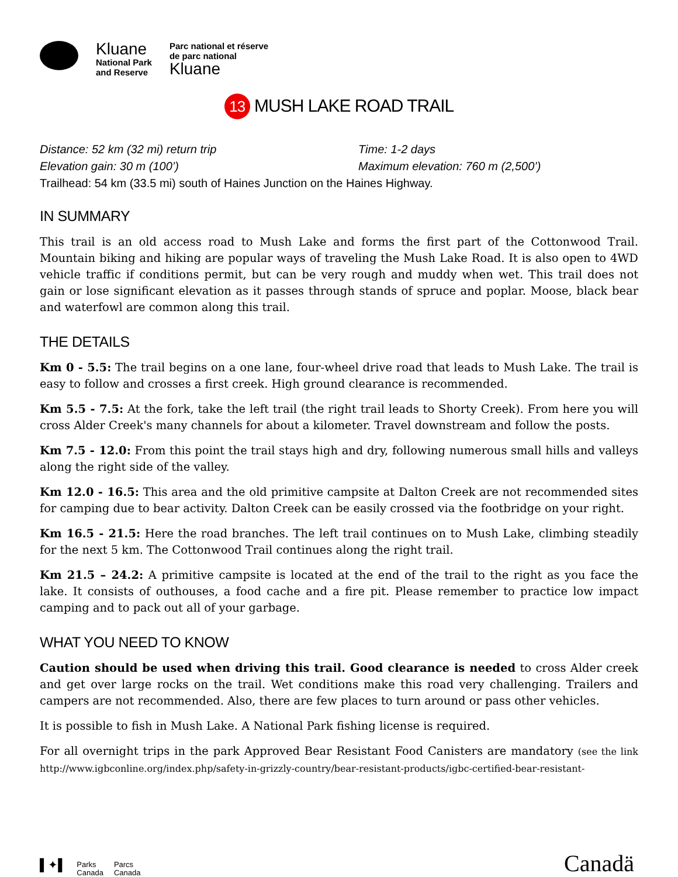Kluane
National Park
and Reserve
Parc national et réserve
de parc national
Kluane
13 MUSH LAKE ROAD TRAIL
Distance: 52 km (32 mi) return trip
Time: 1-2 days
Elevation gain: 30 m (100’)
Maximum elevation: 760 m (2,500’)
Trailhead: 54 km (33.5 mi) south of Haines Junction on the Haines Highway.
IN SUMMARY
This trail is an old access road to Mush Lake and forms the first part of the Cottonwood Trail. Mountain biking and hiking are popular ways of traveling the Mush Lake Road. It is also open to 4WD vehicle traffic if conditions permit, but can be very rough and muddy when wet. This trail does not gain or lose significant elevation as it passes through stands of spruce and poplar. Moose, black bear and waterfowl are common along this trail.
THE DETAILS
Km 0 - 5.5: The trail begins on a one lane, four-wheel drive road that leads to Mush Lake. The trail is easy to follow and crosses a first creek. High ground clearance is recommended.
Km 5.5 - 7.5: At the fork, take the left trail (the right trail leads to Shorty Creek). From here you will cross Alder Creek's many channels for about a kilometer. Travel downstream and follow the posts.
Km 7.5 - 12.0: From this point the trail stays high and dry, following numerous small hills and valleys along the right side of the valley.
Km 12.0 - 16.5: This area and the old primitive campsite at Dalton Creek are not recommended sites for camping due to bear activity. Dalton Creek can be easily crossed via the footbridge on your right.
Km 16.5 - 21.5: Here the road branches. The left trail continues on to Mush Lake, climbing steadily for the next 5 km. The Cottonwood Trail continues along the right trail.
Km 21.5 – 24.2: A primitive campsite is located at the end of the trail to the right as you face the lake. It consists of outhouses, a food cache and a fire pit. Please remember to practice low impact camping and to pack out all of your garbage.
WHAT YOU NEED TO KNOW
Caution should be used when driving this trail. Good clearance is needed to cross Alder creek and get over large rocks on the trail. Wet conditions make this road very challenging. Trailers and campers are not recommended. Also, there are few places to turn around or pass other vehicles.
It is possible to fish in Mush Lake. A National Park fishing license is required.
For all overnight trips in the park Approved Bear Resistant Food Canisters are mandatory (see the link http://www.igbconline.org/index.php/safety-in-grizzly-country/bear-resistant-products/igbc-certified-bear-resistant-
▌✦▌
Parks
Canada
Parcs
Canada
Canadä